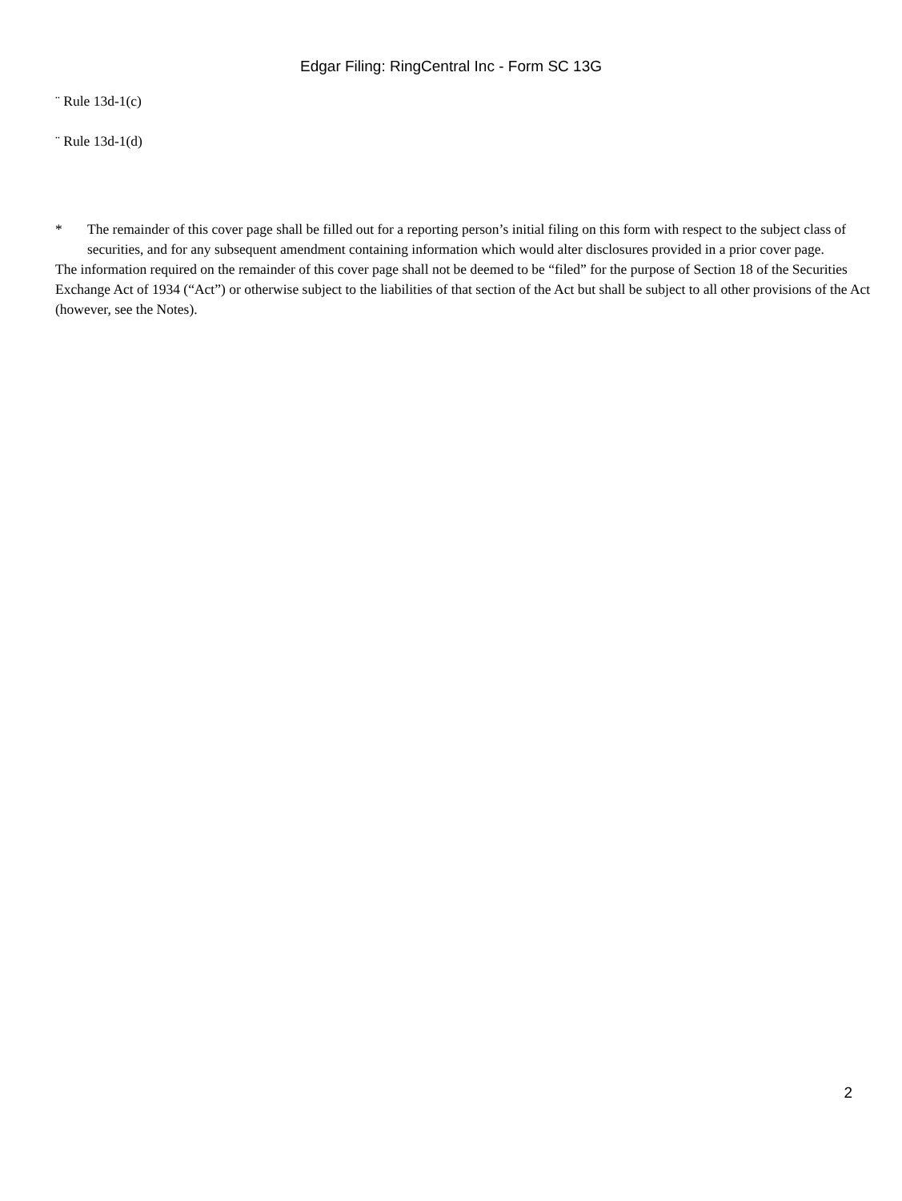Edgar Filing: RingCentral Inc - Form SC 13G
¨ Rule 13d-1(c)
¨ Rule 13d-1(d)
* The remainder of this cover page shall be filled out for a reporting person’s initial filing on this form with respect to the subject class of securities, and for any subsequent amendment containing information which would alter disclosures provided in a prior cover page.
The information required on the remainder of this cover page shall not be deemed to be “filed” for the purpose of Section 18 of the Securities Exchange Act of 1934 (“Act”) or otherwise subject to the liabilities of that section of the Act but shall be subject to all other provisions of the Act (however, see the Notes).
2